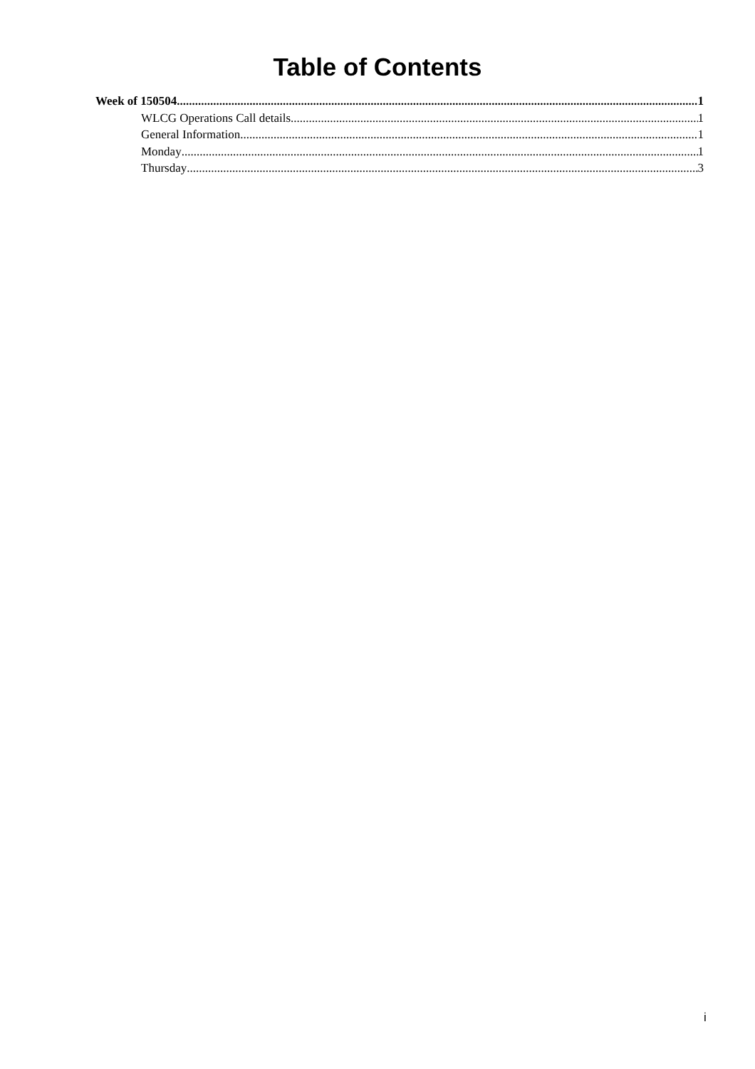Table of Contents
Week of 150504 1
WLCG Operations Call details 1
General Information 1
Monday 1
Thursday 3
i